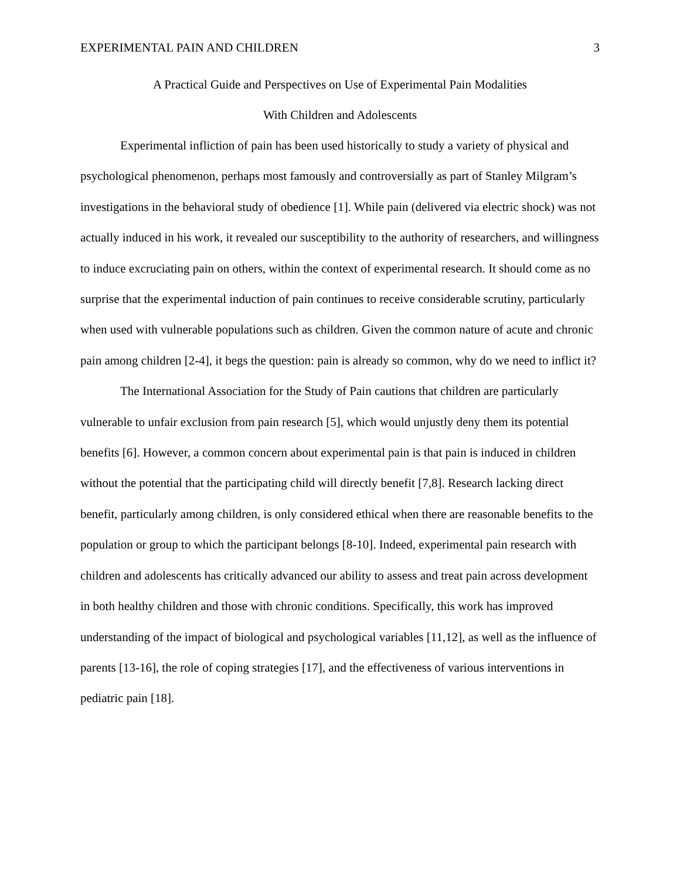EXPERIMENTAL PAIN AND CHILDREN 3
A Practical Guide and Perspectives on Use of Experimental Pain Modalities
With Children and Adolescents
Experimental infliction of pain has been used historically to study a variety of physical and psychological phenomenon, perhaps most famously and controversially as part of Stanley Milgram’s investigations in the behavioral study of obedience [1]. While pain (delivered via electric shock) was not actually induced in his work, it revealed our susceptibility to the authority of researchers, and willingness to induce excruciating pain on others, within the context of experimental research. It should come as no surprise that the experimental induction of pain continues to receive considerable scrutiny, particularly when used with vulnerable populations such as children. Given the common nature of acute and chronic pain among children [2-4], it begs the question: pain is already so common, why do we need to inflict it?
The International Association for the Study of Pain cautions that children are particularly vulnerable to unfair exclusion from pain research [5], which would unjustly deny them its potential benefits [6]. However, a common concern about experimental pain is that pain is induced in children without the potential that the participating child will directly benefit [7,8]. Research lacking direct benefit, particularly among children, is only considered ethical when there are reasonable benefits to the population or group to which the participant belongs [8-10]. Indeed, experimental pain research with children and adolescents has critically advanced our ability to assess and treat pain across development in both healthy children and those with chronic conditions. Specifically, this work has improved understanding of the impact of biological and psychological variables [11,12], as well as the influence of parents [13-16], the role of coping strategies [17], and the effectiveness of various interventions in pediatric pain [18].